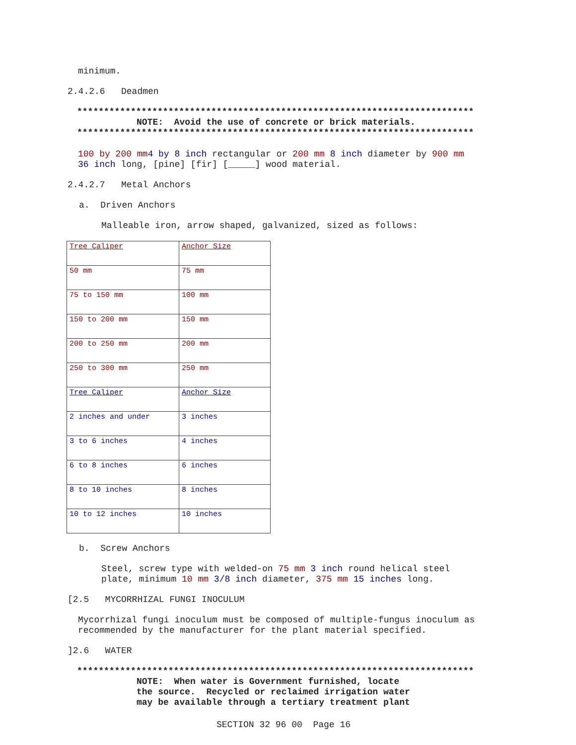minimum.
2.4.2.6 Deadmen
**************************************************************************
NOTE: Avoid the use of concrete or brick materials.
**************************************************************************
100 by 200 mm 4 by 8 inch rectangular or 200 mm 8 inch diameter by 900 mm 36 inch long, [pine] [fir] [_____] wood material.
2.4.2.7 Metal Anchors
a. Driven Anchors
Malleable iron, arrow shaped, galvanized, sized as follows:
| Tree Caliper | Anchor Size |
| 50 mm | 75 mm |
| 75 to 150 mm | 100 mm |
| 150 to 200 mm | 150 mm |
| 200 to 250 mm | 200 mm |
| 250 to 300 mm | 250 mm |
| Tree Caliper | Anchor Size |
| 2 inches and under | 3 inches |
| 3 to 6 inches | 4 inches |
| 6 to 8 inches | 6 inches |
| 8 to 10 inches | 8 inches |
| 10 to 12 inches | 10 inches |
b. Screw Anchors
Steel, screw type with welded-on 75 mm 3 inch round helical steel plate, minimum 10 mm 3/8 inch diameter, 375 mm 15 inches long.
[2.5 MYCORRHIZAL FUNGI INOCULUM
Mycorrhizal fungi inoculum must be composed of multiple-fungus inoculum as recommended by the manufacturer for the plant material specified.
]2.6 WATER
**************************************************************************
NOTE: When water is Government furnished, locate the source. Recycled or reclaimed irrigation water may be available through a tertiary treatment plant
SECTION 32 96 00 Page 16